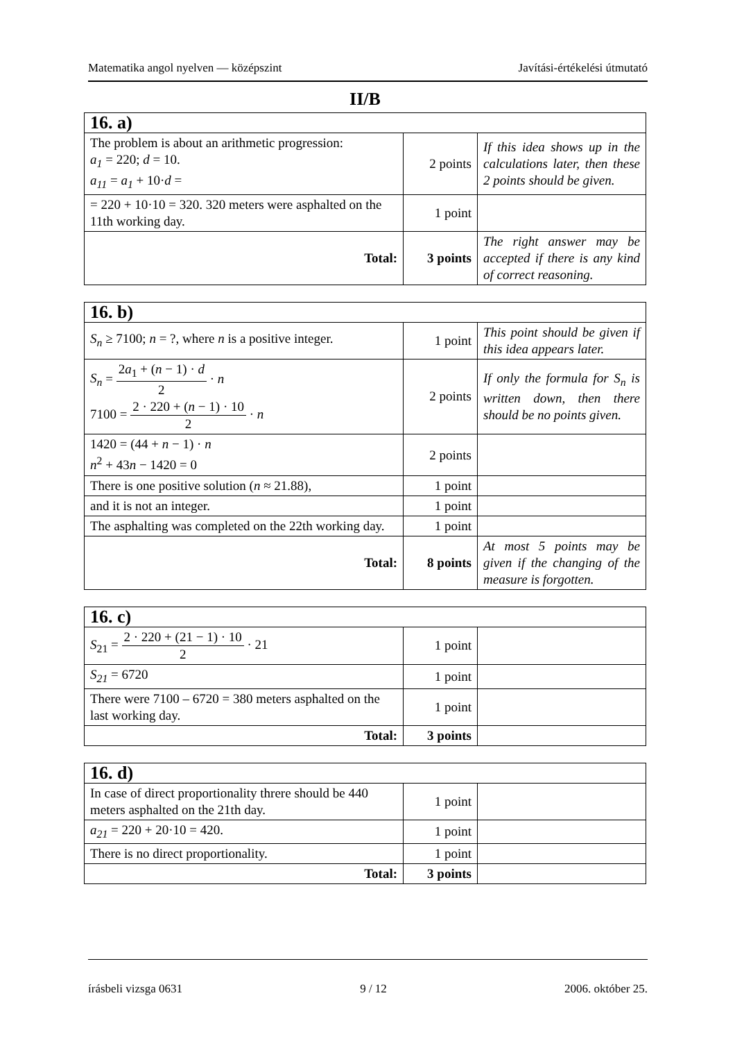Matematika angol nyelven — középszint Javítási-értékelési útmutató
II/B
| 16. a) | | |
| The problem is about an arithmetic progression: a<sub>1</sub> = 220; d = 10. a<sub>11</sub> = a<sub>1</sub> + 10· d = | 2 points | If this idea shows up in the calculations later, then these 2 points should be given. |
| = 220 + 10·10 = 320. 320 meters were asphalted on the 11th working day. | 1 point | |
| Total: | 3 points | The right answer may be accepted if there is any kind of correct reasoning. |
| 16. b) | | |
| S<sub>n</sub> ≥ 7100; n = ?, where n is a positive integer. | 1 point | This point should be given if this idea appears later. |
| S<sub>n</sub> = 2 a<sub>1</sub> + ( n − 1) · d 2 · n 7100 = 2 · 220 + ( n − 1) · 10 2 · n | 2 points | If only the formula for S<sub>n</sub> is written down, then there should be no points given. |
| 1420 = (44 + n − 1) · n n<sup>2</sup> + 43 n − 1420 = 0 | 2 points | |
| There is one positive solution ( n ≈ 21.88), | 1 point | |
| and it is not an integer. | 1 point | |
| The asphalting was completed on the 22th working day. | 1 point | |
| Total: | 8 points | At most 5 points may be given if the changing of the measure is forgotten. |
| 16. c) | | |
| S<sub>21</sub> = 2 · 220 + (21 − 1) · 10 2 · 21 | 1 point | |
| S<sub>21</sub> = 6720 | 1 point | |
| There were 7100 – 6720 = 380 meters asphalted on the last working day. | 1 point | |
| Total: | 3 points | |
| 16. d) | | |
| In case of direct proportionality threre should be 440 meters asphalted on the 21th day. | 1 point | |
| a<sub>21</sub> = 220 + 20·10 = 420. | 1 point | |
| There is no direct proportionality. | 1 point | |
| Total: | 3 points | |
írásbeli vizsga 0631 9 / 12 2006. október 25.